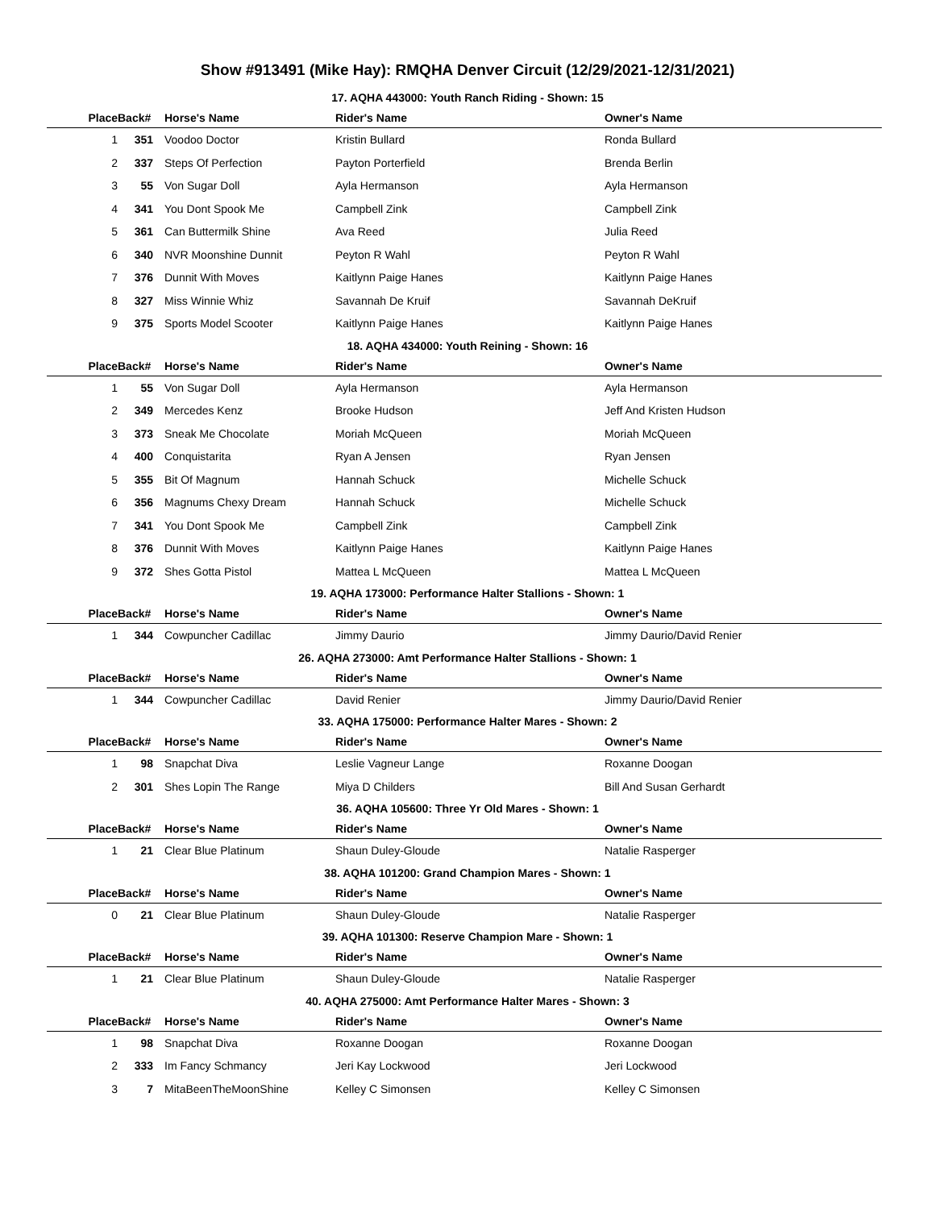Show #913491 (Mike Hay): RMQHA Denver Circuit (12/29/2021-12/31/2021)
17. AQHA 443000: Youth Ranch Riding - Shown: 15
| Place | Back# | Horse's Name | Rider's Name | Owner's Name |
| --- | --- | --- | --- | --- |
| 1 | 351 | Voodoo Doctor | Kristin Bullard | Ronda Bullard |
| 2 | 337 | Steps Of Perfection | Payton Porterfield | Brenda Berlin |
| 3 | 55 | Von Sugar Doll | Ayla Hermanson | Ayla Hermanson |
| 4 | 341 | You Dont Spook Me | Campbell Zink | Campbell Zink |
| 5 | 361 | Can Buttermilk Shine | Ava Reed | Julia Reed |
| 6 | 340 | NVR Moonshine Dunnit | Peyton R Wahl | Peyton R Wahl |
| 7 | 376 | Dunnit With Moves | Kaitlynn Paige Hanes | Kaitlynn Paige Hanes |
| 8 | 327 | Miss Winnie Whiz | Savannah De Kruif | Savannah DeKruif |
| 9 | 375 | Sports Model Scooter | Kaitlynn Paige Hanes | Kaitlynn Paige Hanes |
18. AQHA 434000: Youth Reining - Shown: 16
| Place | Back# | Horse's Name | Rider's Name | Owner's Name |
| --- | --- | --- | --- | --- |
| 1 | 55 | Von Sugar Doll | Ayla Hermanson | Ayla Hermanson |
| 2 | 349 | Mercedes Kenz | Brooke Hudson | Jeff And Kristen Hudson |
| 3 | 373 | Sneak Me Chocolate | Moriah McQueen | Moriah McQueen |
| 4 | 400 | Conquistarita | Ryan A Jensen | Ryan Jensen |
| 5 | 355 | Bit Of Magnum | Hannah Schuck | Michelle Schuck |
| 6 | 356 | Magnums Chexy Dream | Hannah Schuck | Michelle Schuck |
| 7 | 341 | You Dont Spook Me | Campbell Zink | Campbell Zink |
| 8 | 376 | Dunnit With Moves | Kaitlynn Paige Hanes | Kaitlynn Paige Hanes |
| 9 | 372 | Shes Gotta Pistol | Mattea L McQueen | Mattea L McQueen |
19. AQHA 173000: Performance Halter Stallions - Shown: 1
| Place | Back# | Horse's Name | Rider's Name | Owner's Name |
| --- | --- | --- | --- | --- |
| 1 | 344 | Cowpuncher Cadillac | Jimmy Daurio | Jimmy Daurio/David Renier |
26. AQHA 273000: Amt Performance Halter Stallions - Shown: 1
| Place | Back# | Horse's Name | Rider's Name | Owner's Name |
| --- | --- | --- | --- | --- |
| 1 | 344 | Cowpuncher Cadillac | David Renier | Jimmy Daurio/David Renier |
33. AQHA 175000: Performance Halter Mares - Shown: 2
| Place | Back# | Horse's Name | Rider's Name | Owner's Name |
| --- | --- | --- | --- | --- |
| 1 | 98 | Snapchat Diva | Leslie Vagneur Lange | Roxanne Doogan |
| 2 | 301 | Shes Lopin The Range | Miya D Childers | Bill And Susan Gerhardt |
36. AQHA 105600: Three Yr Old Mares - Shown: 1
| Place | Back# | Horse's Name | Rider's Name | Owner's Name |
| --- | --- | --- | --- | --- |
| 1 | 21 | Clear Blue Platinum | Shaun Duley-Gloude | Natalie Rasperger |
38. AQHA 101200: Grand Champion Mares - Shown: 1
| Place | Back# | Horse's Name | Rider's Name | Owner's Name |
| --- | --- | --- | --- | --- |
| 0 | 21 | Clear Blue Platinum | Shaun Duley-Gloude | Natalie Rasperger |
39. AQHA 101300: Reserve Champion Mare - Shown: 1
| Place | Back# | Horse's Name | Rider's Name | Owner's Name |
| --- | --- | --- | --- | --- |
| 1 | 21 | Clear Blue Platinum | Shaun Duley-Gloude | Natalie Rasperger |
40. AQHA 275000: Amt Performance Halter Mares - Shown: 3
| Place | Back# | Horse's Name | Rider's Name | Owner's Name |
| --- | --- | --- | --- | --- |
| 1 | 98 | Snapchat Diva | Roxanne Doogan | Roxanne Doogan |
| 2 | 333 | Im Fancy Schmancy | Jeri Kay Lockwood | Jeri Lockwood |
| 3 | 7 | MitaBeenTheMoonShine | Kelley C Simonsen | Kelley C Simonsen |